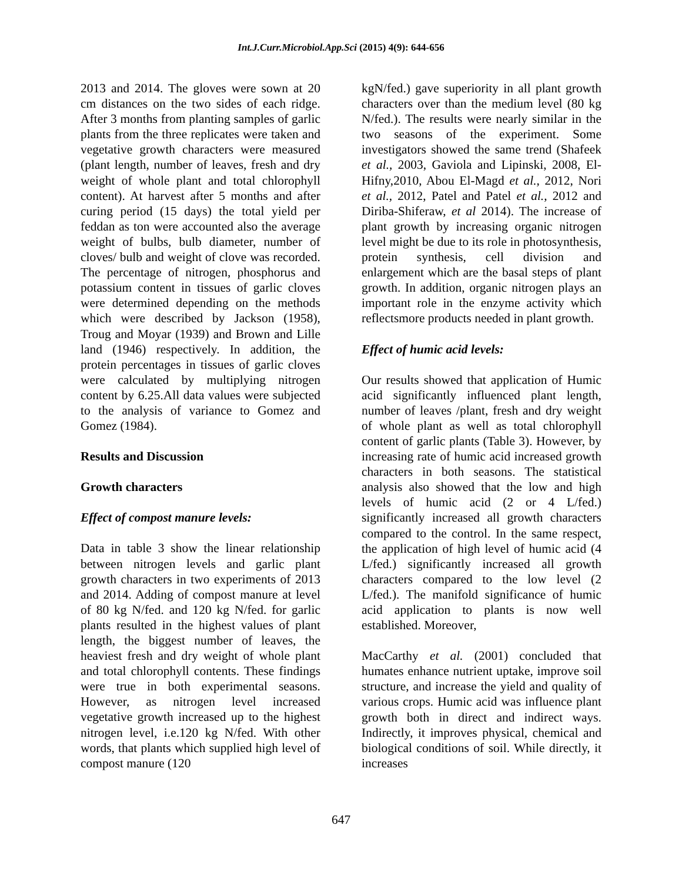Int.J.Curr.Microbiol.App.Sci (2015) 4(9): 644-656
2013 and 2014. The gloves were sown at 20 cm distances on the two sides of each ridge. After 3 months from planting samples of garlic plants from the three replicates were taken and vegetative growth characters were measured (plant length, number of leaves, fresh and dry weight of whole plant and total chlorophyll content). At harvest after 5 months and after curing period (15 days) the total yield per feddan as ton were accounted also the average weight of bulbs, bulb diameter, number of cloves/ bulb and weight of clove was recorded. The percentage of nitrogen, phosphorus and potassium content in tissues of garlic cloves were determined depending on the methods which were described by Jackson (1958), Troug and Moyar (1939) and Brown and Lille land (1946) respectively. In addition, the protein percentages in tissues of garlic cloves were calculated by multiplying nitrogen content by 6.25.All data values were subjected to the analysis of variance to Gomez and Gomez (1984).
Results and Discussion
Growth characters
Effect of compost manure levels:
Data in table 3 show the linear relationship between nitrogen levels and garlic plant growth characters in two experiments of 2013 and 2014. Adding of compost manure at level of 80 kg N/fed. and 120 kg N/fed. for garlic plants resulted in the highest values of plant length, the biggest number of leaves, the heaviest fresh and dry weight of whole plant and total chlorophyll contents. These findings were true in both experimental seasons. However, as nitrogen level increased vegetative growth increased up to the highest nitrogen level, i.e.120 kg N/fed. With other words, that plants which supplied high level of compost manure (120
kgN/fed.) gave superiority in all plant growth characters over than the medium level (80 kg N/fed.). The results were nearly similar in the two seasons of the experiment. Some investigators showed the same trend (Shafeek et al., 2003, Gaviola and Lipinski, 2008, El-Hifny,2010, Abou El-Magd et al., 2012, Nori et al., 2012, Patel and Patel et al., 2012 and Diriba-Shiferaw, et al 2014). The increase of plant growth by increasing organic nitrogen level might be due to its role in photosynthesis, protein synthesis, cell division and enlargement which are the basal steps of plant growth. In addition, organic nitrogen plays an important role in the enzyme activity which reflectsmore products needed in plant growth.
Effect of humic acid levels:
Our results showed that application of Humic acid significantly influenced plant length, number of leaves /plant, fresh and dry weight of whole plant as well as total chlorophyll content of garlic plants (Table 3). However, by increasing rate of humic acid increased growth characters in both seasons. The statistical analysis also showed that the low and high levels of humic acid (2 or 4 L/fed.) significantly increased all growth characters compared to the control. In the same respect, the application of high level of humic acid (4 L/fed.) significantly increased all growth characters compared to the low level (2 L/fed.). The manifold significance of humic acid application to plants is now well established. Moreover,
MacCarthy et al. (2001) concluded that humates enhance nutrient uptake, improve soil structure, and increase the yield and quality of various crops. Humic acid was influence plant growth both in direct and indirect ways. Indirectly, it improves physical, chemical and biological conditions of soil. While directly, it increases
647